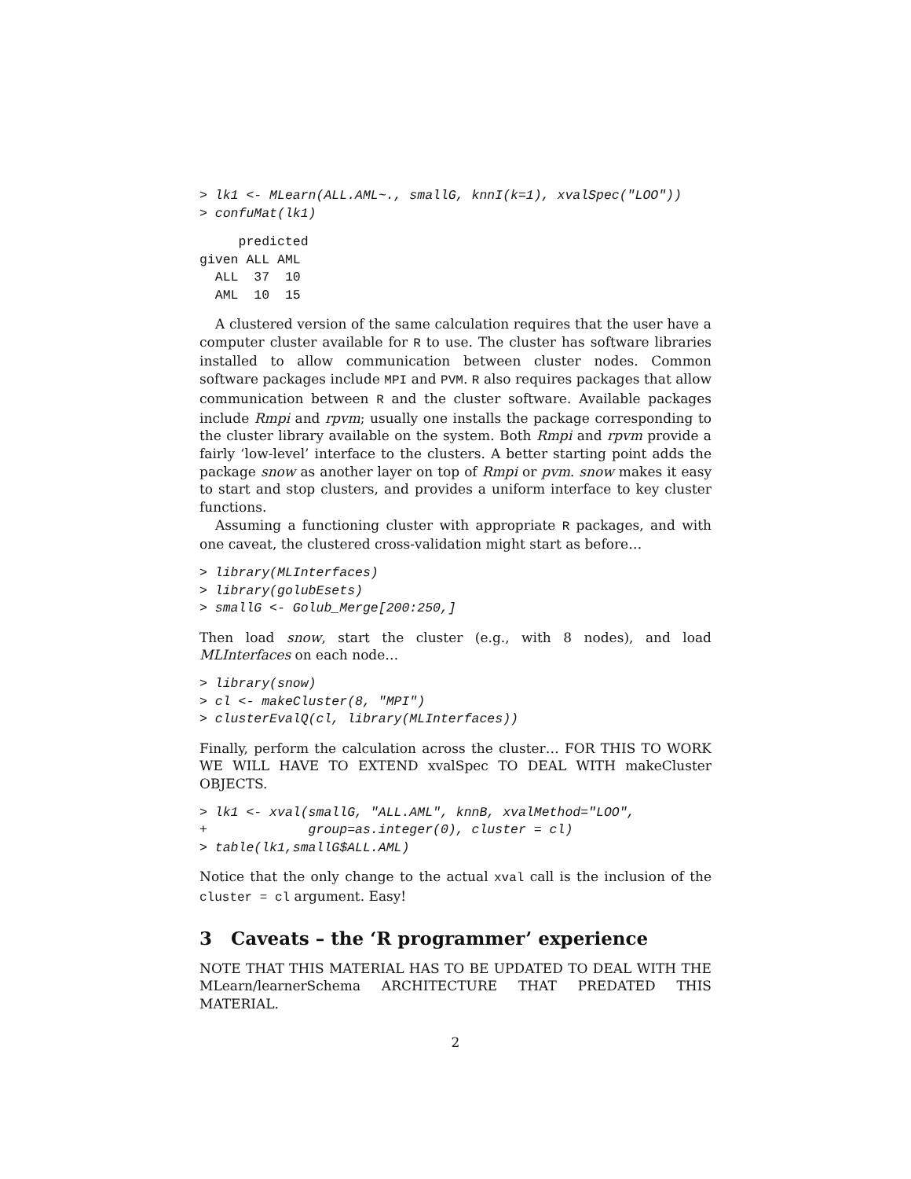> lk1 <- MLearn(ALL.AML~., smallG, knnI(k=1), xvalSpec("LOO"))
> confuMat(lk1)
     predicted
given ALL AML
  ALL  37  10
  AML  10  15
A clustered version of the same calculation requires that the user have a computer cluster available for R to use. The cluster has software libraries installed to allow communication between cluster nodes. Common software packages include MPI and PVM. R also requires packages that allow communication between R and the cluster software. Available packages include Rmpi and rpvm; usually one installs the package corresponding to the cluster library available on the system. Both Rmpi and rpvm provide a fairly ‘low-level’ interface to the clusters. A better starting point adds the package snow as another layer on top of Rmpi or pvm. snow makes it easy to start and stop clusters, and provides a uniform interface to key cluster functions.
Assuming a functioning cluster with appropriate R packages, and with one caveat, the clustered cross-validation might start as before…
> library(MLInterfaces)
> library(golubEsets)
> smallG <- Golub_Merge[200:250,]
Then load snow, start the cluster (e.g., with 8 nodes), and load MLInterfaces on each node…
> library(snow)
> cl <- makeCluster(8, "MPI")
> clusterEvalQ(cl, library(MLInterfaces))
Finally, perform the calculation across the cluster… FOR THIS TO WORK WE WILL HAVE TO EXTEND xvalSpec TO DEAL WITH makeCluster OBJECTS.
> lk1 <- xval(smallG, "ALL.AML", knnB, xvalMethod="LOO",
+             group=as.integer(0), cluster = cl)
> table(lk1,smallG$ALL.AML)
Notice that the only change to the actual xval call is the inclusion of the cluster = cl argument. Easy!
3 Caveats – the ‘R programmer’ experience
NOTE THAT THIS MATERIAL HAS TO BE UPDATED TO DEAL WITH THE MLearn/learnerSchema ARCHITECTURE THAT PREDATED THIS MATERIAL.
2